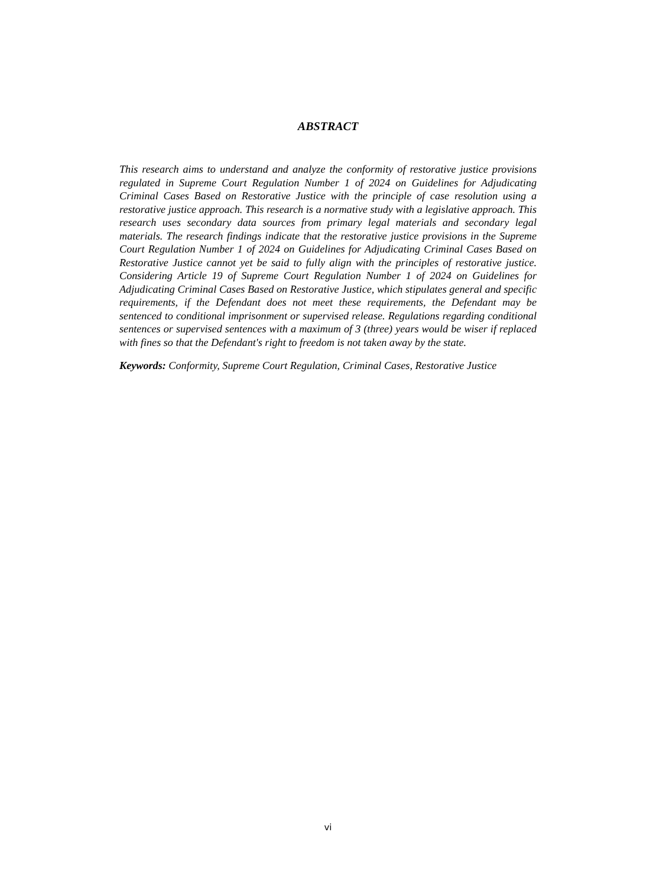ABSTRACT
This research aims to understand and analyze the conformity of restorative justice provisions regulated in Supreme Court Regulation Number 1 of 2024 on Guidelines for Adjudicating Criminal Cases Based on Restorative Justice with the principle of case resolution using a restorative justice approach. This research is a normative study with a legislative approach. This research uses secondary data sources from primary legal materials and secondary legal materials. The research findings indicate that the restorative justice provisions in the Supreme Court Regulation Number 1 of 2024 on Guidelines for Adjudicating Criminal Cases Based on Restorative Justice cannot yet be said to fully align with the principles of restorative justice. Considering Article 19 of Supreme Court Regulation Number 1 of 2024 on Guidelines for Adjudicating Criminal Cases Based on Restorative Justice, which stipulates general and specific requirements, if the Defendant does not meet these requirements, the Defendant may be sentenced to conditional imprisonment or supervised release. Regulations regarding conditional sentences or supervised sentences with a maximum of 3 (three) years would be wiser if replaced with fines so that the Defendant's right to freedom is not taken away by the state.
Keywords: Conformity, Supreme Court Regulation, Criminal Cases, Restorative Justice
vi